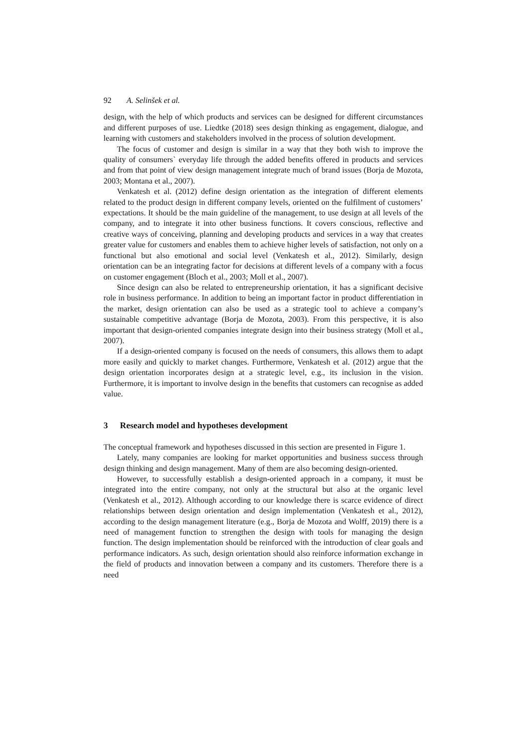92 A. Selinšek et al.
design, with the help of which products and services can be designed for different circumstances and different purposes of use. Liedtke (2018) sees design thinking as engagement, dialogue, and learning with customers and stakeholders involved in the process of solution development.
The focus of customer and design is similar in a way that they both wish to improve the quality of consumers` everyday life through the added benefits offered in products and services and from that point of view design management integrate much of brand issues (Borja de Mozota, 2003; Montana et al., 2007).
Venkatesh et al. (2012) define design orientation as the integration of different elements related to the product design in different company levels, oriented on the fulfilment of customers’ expectations. It should be the main guideline of the management, to use design at all levels of the company, and to integrate it into other business functions. It covers conscious, reflective and creative ways of conceiving, planning and developing products and services in a way that creates greater value for customers and enables them to achieve higher levels of satisfaction, not only on a functional but also emotional and social level (Venkatesh et al., 2012). Similarly, design orientation can be an integrating factor for decisions at different levels of a company with a focus on customer engagement (Bloch et al., 2003; Moll et al., 2007).
Since design can also be related to entrepreneurship orientation, it has a significant decisive role in business performance. In addition to being an important factor in product differentiation in the market, design orientation can also be used as a strategic tool to achieve a company’s sustainable competitive advantage (Borja de Mozota, 2003). From this perspective, it is also important that design-oriented companies integrate design into their business strategy (Moll et al., 2007).
If a design-oriented company is focused on the needs of consumers, this allows them to adapt more easily and quickly to market changes. Furthermore, Venkatesh et al. (2012) argue that the design orientation incorporates design at a strategic level, e.g., its inclusion in the vision. Furthermore, it is important to involve design in the benefits that customers can recognise as added value.
3 Research model and hypotheses development
The conceptual framework and hypotheses discussed in this section are presented in Figure 1.
Lately, many companies are looking for market opportunities and business success through design thinking and design management. Many of them are also becoming design-oriented.
However, to successfully establish a design-oriented approach in a company, it must be integrated into the entire company, not only at the structural but also at the organic level (Venkatesh et al., 2012). Although according to our knowledge there is scarce evidence of direct relationships between design orientation and design implementation (Venkatesh et al., 2012), according to the design management literature (e.g., Borja de Mozota and Wolff, 2019) there is a need of management function to strengthen the design with tools for managing the design function. The design implementation should be reinforced with the introduction of clear goals and performance indicators. As such, design orientation should also reinforce information exchange in the field of products and innovation between a company and its customers. Therefore there is a need